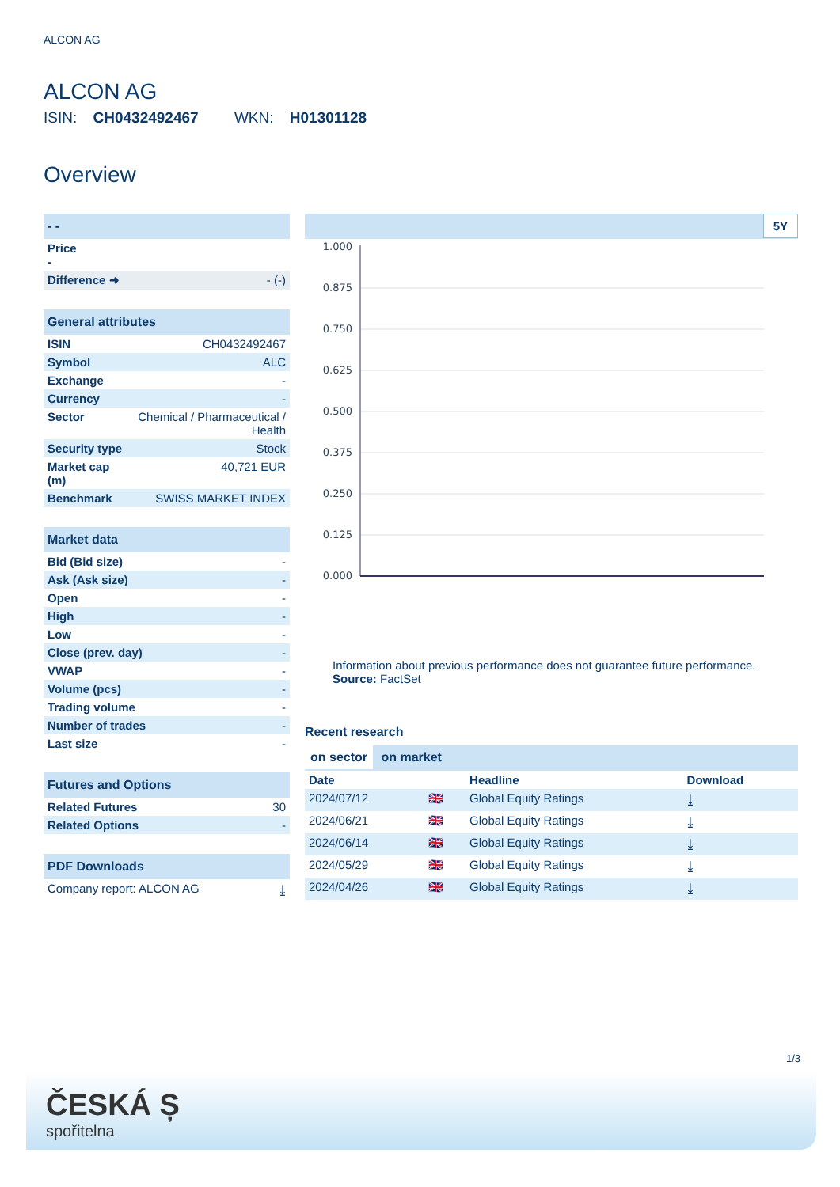ALCON AG
ALCON AG
ISIN: CH0432492467 WKN: H01301128
Overview
| - - |
| Price - |
| Difference ➜ - (-) |
| General attributes | |
| ISIN | CH0432492467 |
| Symbol | ALC |
| Exchange | - |
| Currency | - |
| Sector | Chemical / Pharmaceutical / Health |
| Security type | Stock |
| Market cap (m) | 40,721 EUR |
| Benchmark | SWISS MARKET INDEX |
| Market data | |
| Bid (Bid size) | - |
| Ask (Ask size) | - |
| Open | - |
| High | - |
| Low | - |
| Close (prev. day) | - |
| VWAP | - |
| Volume (pcs) | - |
| Trading volume | - |
| Number of trades | - |
| Last size | - |
| Futures and Options | |
| Related Futures | 30 |
| Related Options | - |
| PDF Downloads | |
| Company report: ALCON AG | ⤓ |
5Y
1.000
0.875
0.750
0.625
0.500
0.375
0.250
0.125
0.000
Information about previous performance does not guarantee future performance.
Source: FactSet
Recent research
on sector on market
| Date | | Headline | Download |
| --- | --- | --- | --- |
| 2024/07/12 | 🇬🇧 | Global Equity Ratings | ⤓ |
| 2024/06/21 | 🇬🇧 | Global Equity Ratings | ⤓ |
| 2024/06/14 | 🇬🇧 | Global Equity Ratings | ⤓ |
| 2024/05/29 | 🇬🇧 | Global Equity Ratings | ⤓ |
| 2024/04/26 | 🇬🇧 | Global Equity Ratings | ⤓ |
1/3
ČESKÁ Ș
spořitelna